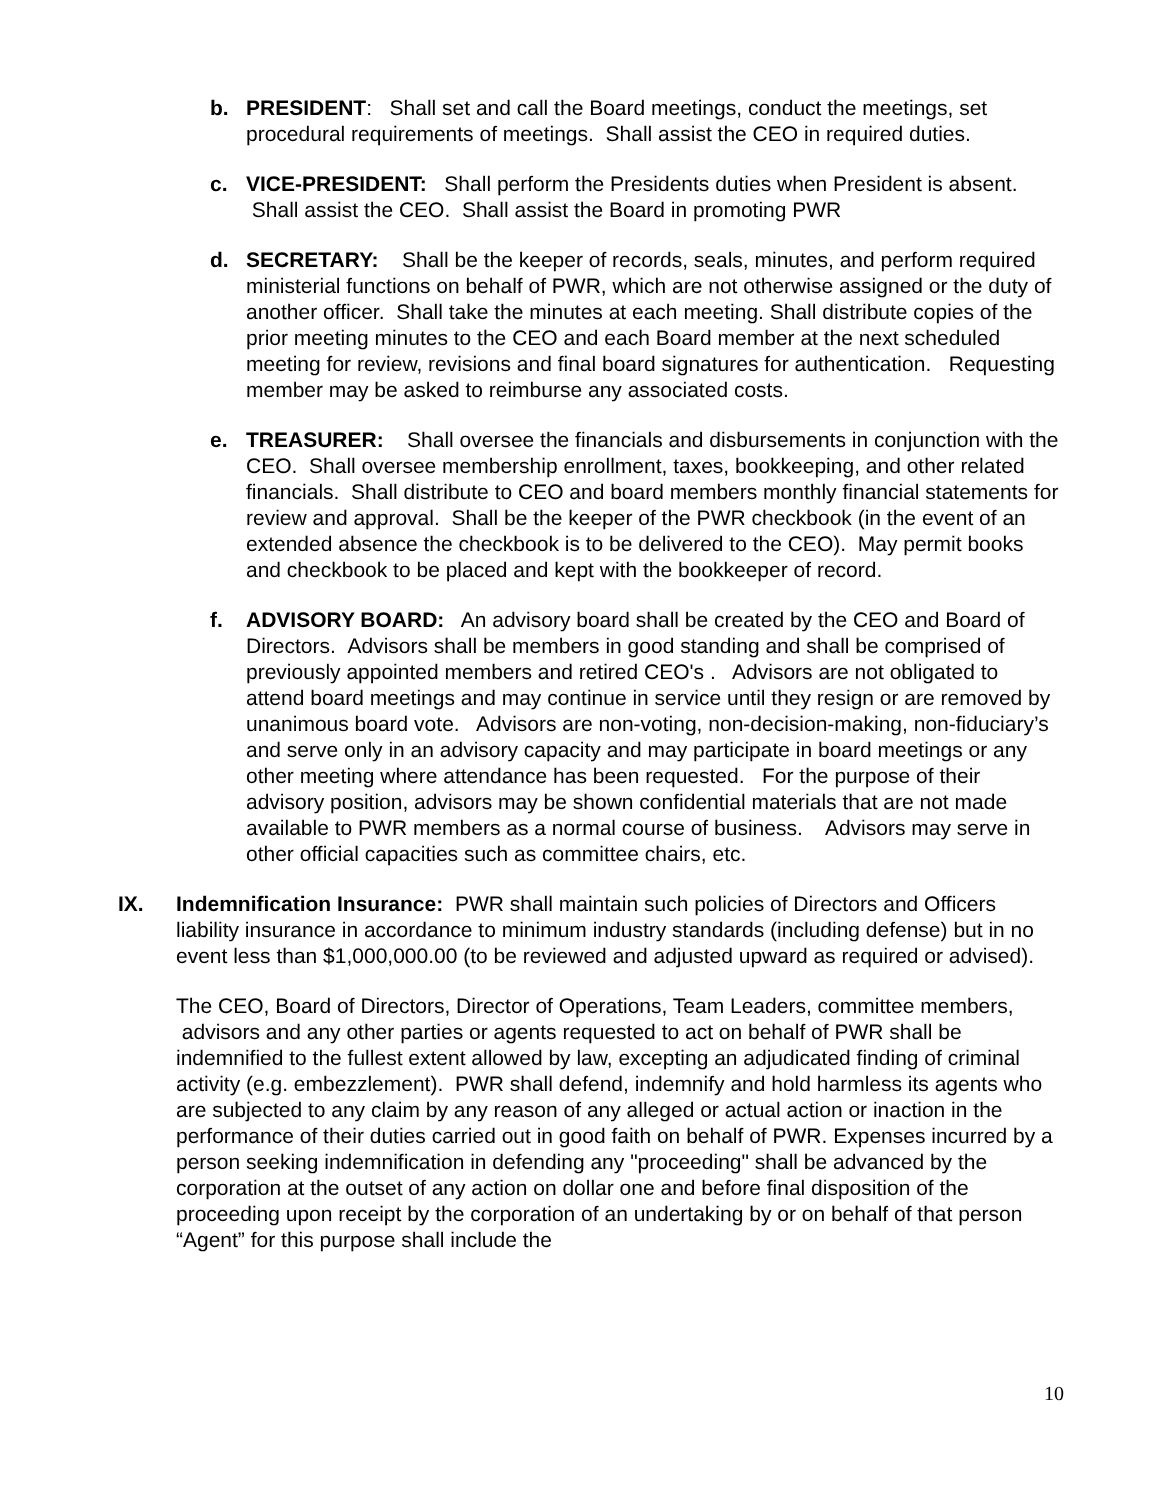b. PRESIDENT: Shall set and call the Board meetings, conduct the meetings, set procedural requirements of meetings. Shall assist the CEO in required duties.
c. VICE-PRESIDENT: Shall perform the Presidents duties when President is absent. Shall assist the CEO. Shall assist the Board in promoting PWR
d. SECRETARY: Shall be the keeper of records, seals, minutes, and perform required ministerial functions on behalf of PWR, which are not otherwise assigned or the duty of another officer. Shall take the minutes at each meeting. Shall distribute copies of the prior meeting minutes to the CEO and each Board member at the next scheduled meeting for review, revisions and final board signatures for authentication. Requesting member may be asked to reimburse any associated costs.
e. TREASURER: Shall oversee the financials and disbursements in conjunction with the CEO. Shall oversee membership enrollment, taxes, bookkeeping, and other related financials. Shall distribute to CEO and board members monthly financial statements for review and approval. Shall be the keeper of the PWR checkbook (in the event of an extended absence the checkbook is to be delivered to the CEO). May permit books and checkbook to be placed and kept with the bookkeeper of record.
f. ADVISORY BOARD: An advisory board shall be created by the CEO and Board of Directors. Advisors shall be members in good standing and shall be comprised of previously appointed members and retired CEO's . Advisors are not obligated to attend board meetings and may continue in service until they resign or are removed by unanimous board vote. Advisors are non-voting, non-decision-making, non-fiduciary’s and serve only in an advisory capacity and may participate in board meetings or any other meeting where attendance has been requested. For the purpose of their advisory position, advisors may be shown confidential materials that are not made available to PWR members as a normal course of business. Advisors may serve in other official capacities such as committee chairs, etc.
IX. Indemnification Insurance: PWR shall maintain such policies of Directors and Officers liability insurance in accordance to minimum industry standards (including defense) but in no event less than $1,000,000.00 (to be reviewed and adjusted upward as required or advised).
The CEO, Board of Directors, Director of Operations, Team Leaders, committee members,
advisors and any other parties or agents requested to act on behalf of PWR shall be indemnified to the fullest extent allowed by law, excepting an adjudicated finding of criminal activity (e.g. embezzlement). PWR shall defend, indemnify and hold harmless its agents who are subjected to any claim by any reason of any alleged or actual action or inaction in the performance of their duties carried out in good faith on behalf of PWR. Expenses incurred by a person seeking indemnification in defending any "proceeding" shall be advanced by the corporation at the outset of any action on dollar one and before final disposition of the proceeding upon receipt by the corporation of an undertaking by or on behalf of that person “Agent” for this purpose shall include the
10